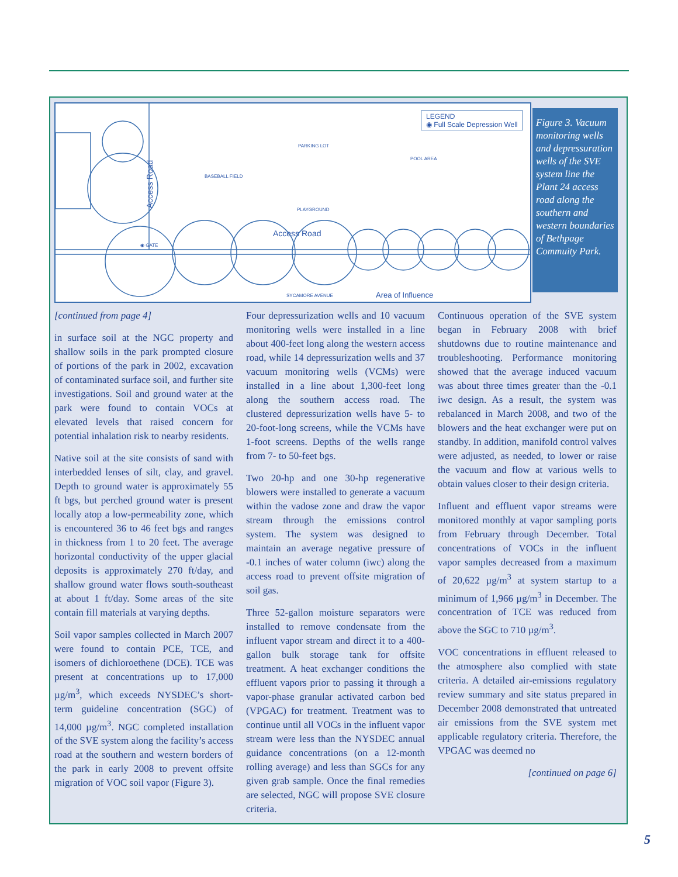LEGEND
◉ Full Scale Depression Well
BASEBALL FIELD
PARKING LOT
POOL AREA
PLAYGROUND
Access Road
Access Road
◉ GATE
SYCAMORE AVENUE Area of Influence
Figure 3. Vacuum monitoring wells and depressuration wells of the SVE system line the Plant 24 access road along the southern and western boundaries of Bethpage Commuity Park.
[continued from page 4]
in surface soil at the NGC property and shallow soils in the park prompted closure of portions of the park in 2002, excavation of contaminated surface soil, and further site investigations. Soil and ground water at the park were found to contain VOCs at elevated levels that raised concern for potential inhalation risk to nearby residents.
Native soil at the site consists of sand with interbedded lenses of silt, clay, and gravel. Depth to ground water is approximately 55 ft bgs, but perched ground water is present locally atop a low-permeability zone, which is encountered 36 to 46 feet bgs and ranges in thickness from 1 to 20 feet. The average horizontal conductivity of the upper glacial deposits is approximately 270 ft/day, and shallow ground water flows south-southeast at about 1 ft/day. Some areas of the site contain fill materials at varying depths.
Soil vapor samples collected in March 2007 were found to contain PCE, TCE, and isomers of dichloroethene (DCE). TCE was present at concentrations up to 17,000 µg/m<sup>3</sup>, which exceeds NYSDEC’s short-term guideline concentration (SGC) of 14,000 µg/m<sup>3</sup>. NGC completed installation of the SVE system along the facility’s access road at the southern and western borders of the park in early 2008 to prevent offsite migration of VOC soil vapor (Figure 3).
Four depressurization wells and 10 vacuum monitoring wells were installed in a line about 400-feet long along the western access road, while 14 depressurization wells and 37 vacuum monitoring wells (VCMs) were installed in a line about 1,300-feet long along the southern access road. The clustered depressurization wells have 5- to 20-foot-long screens, while the VCMs have 1-foot screens. Depths of the wells range from 7- to 50-feet bgs.
Two 20-hp and one 30-hp regenerative blowers were installed to generate a vacuum within the vadose zone and draw the vapor stream through the emissions control system. The system was designed to maintain an average negative pressure of -0.1 inches of water column (iwc) along the access road to prevent offsite migration of soil gas.
Three 52-gallon moisture separators were installed to remove condensate from the influent vapor stream and direct it to a 400-gallon bulk storage tank for offsite treatment. A heat exchanger conditions the effluent vapors prior to passing it through a vapor-phase granular activated carbon bed (VPGAC) for treatment. Treatment was to continue until all VOCs in the influent vapor stream were less than the NYSDEC annual guidance concentrations (on a 12-month rolling average) and less than SGCs for any given grab sample. Once the final remedies are selected, NGC will propose SVE closure criteria.
Continuous operation of the SVE system began in February 2008 with brief shutdowns due to routine maintenance and troubleshooting. Performance monitoring showed that the average induced vacuum was about three times greater than the -0.1 iwc design. As a result, the system was rebalanced in March 2008, and two of the blowers and the heat exchanger were put on standby. In addition, manifold control valves were adjusted, as needed, to lower or raise the vacuum and flow at various wells to obtain values closer to their design criteria.
Influent and effluent vapor streams were monitored monthly at vapor sampling ports from February through December. Total concentrations of VOCs in the influent vapor samples decreased from a maximum of 20,622 µg/m<sup>3</sup> at system startup to a minimum of 1,966 µg/m<sup>3</sup> in December. The concentration of TCE was reduced from above the SGC to 710 µg/m<sup>3</sup>.
VOC concentrations in effluent released to the atmosphere also complied with state criteria. A detailed air-emissions regulatory review summary and site status prepared in December 2008 demonstrated that untreated air emissions from the SVE system met applicable regulatory criteria. Therefore, the VPGAC was deemed no
[continued on page 6]
5